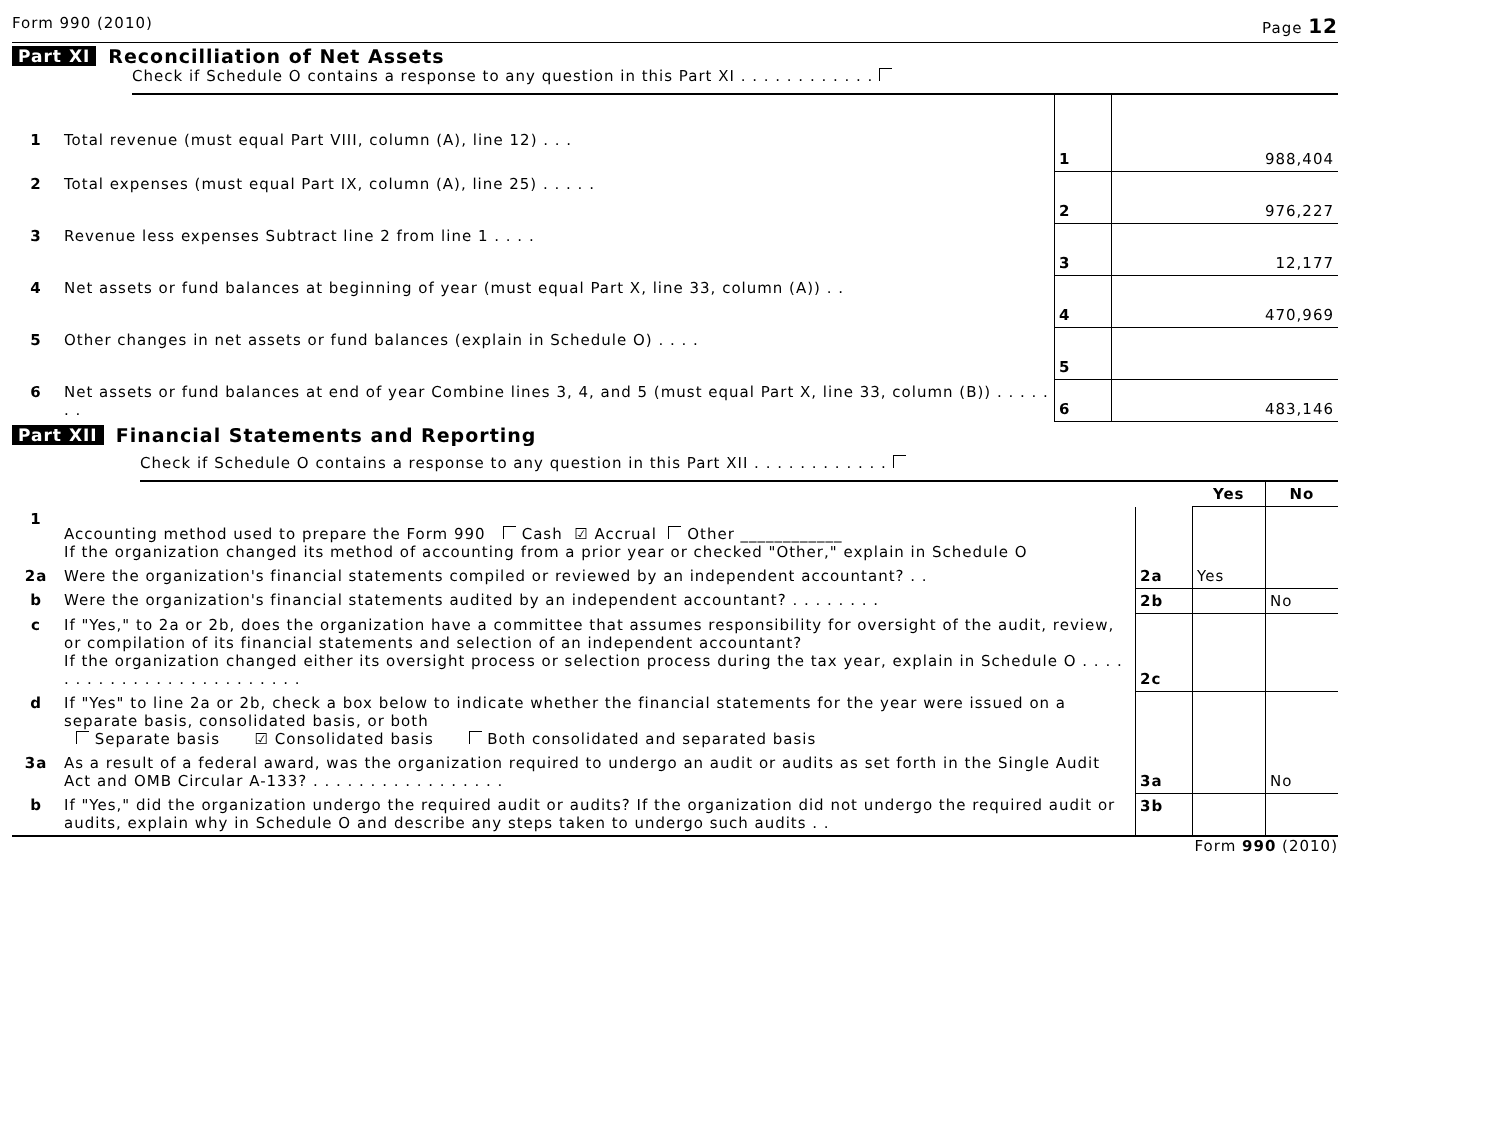Form 990 (2010) Page 12
Part XI Reconcilliation of Net Assets
Check if Schedule O contains a response to any question in this Part XI . . . . . . . . . . . .
| 1 | Total revenue (must equal Part VIII, column (A), line 12) . . . | 1 | 988,404 |
| 2 | Total expenses (must equal Part IX, column (A), line 25) . . . . . | 2 | 976,227 |
| 3 | Revenue less expenses Subtract line 2 from line 1 . . . . | 3 | 12,177 |
| 4 | Net assets or fund balances at beginning of year (must equal Part X, line 33, column (A)) . . | 4 | 470,969 |
| 5 | Other changes in net assets or fund balances (explain in Schedule O) . . . . | 5 | |
| 6 | Net assets or fund balances at end of year Combine lines 3, 4, and 5 (must equal Part X, line 33, column (B)) . . . . . . . | 6 | 483,146 |
Part XII Financial Statements and Reporting
Check if Schedule O contains a response to any question in this Part XII . . . . . . . . . . . .
| | | | Yes | No |
| 1 | Accounting method used to prepare the Form 990 Cash ☑ Accrual Other ____________ If the organization changed its method of accounting from a prior year or checked "Other," explain in Schedule O | | | |
| 2a | Were the organization's financial statements compiled or reviewed by an independent accountant? . . | 2a | Yes | |
| b | Were the organization's financial statements audited by an independent accountant? . . . . . . . . | 2b | | No |
| c | If "Yes," to 2a or 2b, does the organization have a committee that assumes responsibility for oversight of the audit, review, or compilation of its financial statements and selection of an independent accountant? If the organization changed either its oversight process or selection process during the tax year, explain in Schedule O . . . . . . . . . . . . . . . . . . . . . . . . . | 2c | | |
| d | If "Yes" to line 2a or 2b, check a box below to indicate whether the financial statements for the year were issued on a separate basis, consolidated basis, or both Separate basis ☑ Consolidated basis Both consolidated and separated basis | | | |
| 3a | As a result of a federal award, was the organization required to undergo an audit or audits as set forth in the Single Audit Act and OMB Circular A-133? . . . . . . . . . . . . . . . . . | 3a | | No |
| b | If "Yes," did the organization undergo the required audit or audits? If the organization did not undergo the required audit or audits, explain why in Schedule O and describe any steps taken to undergo such audits . . | 3b | | |
Form 990 (2010)